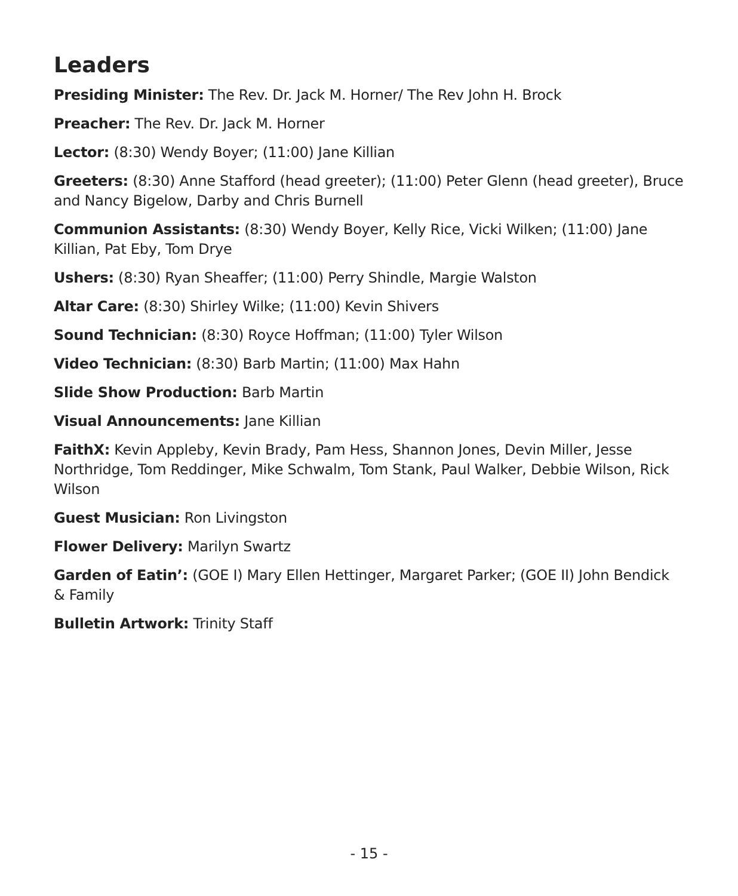Leaders
Presiding Minister: The Rev. Dr. Jack M. Horner/ The Rev John H. Brock
Preacher: The Rev. Dr. Jack M. Horner
Lector: (8:30) Wendy Boyer; (11:00) Jane Killian
Greeters: (8:30) Anne Stafford (head greeter); (11:00) Peter Glenn (head greeter), Bruce and Nancy Bigelow, Darby and Chris Burnell
Communion Assistants: (8:30) Wendy Boyer, Kelly Rice, Vicki Wilken; (11:00) Jane Killian, Pat Eby, Tom Drye
Ushers: (8:30) Ryan Sheaffer; (11:00) Perry Shindle, Margie Walston
Altar Care: (8:30) Shirley Wilke; (11:00) Kevin Shivers
Sound Technician: (8:30) Royce Hoffman; (11:00) Tyler Wilson
Video Technician: (8:30) Barb Martin; (11:00) Max Hahn
Slide Show Production: Barb Martin
Visual Announcements: Jane Killian
FaithX: Kevin Appleby, Kevin Brady, Pam Hess, Shannon Jones, Devin Miller, Jesse Northridge, Tom Reddinger, Mike Schwalm, Tom Stank, Paul Walker, Debbie Wilson, Rick Wilson
Guest Musician: Ron Livingston
Flower Delivery: Marilyn Swartz
Garden of Eatin’: (GOE I) Mary Ellen Hettinger, Margaret Parker; (GOE II) John Bendick & Family
Bulletin Artwork: Trinity Staff
- 15 -